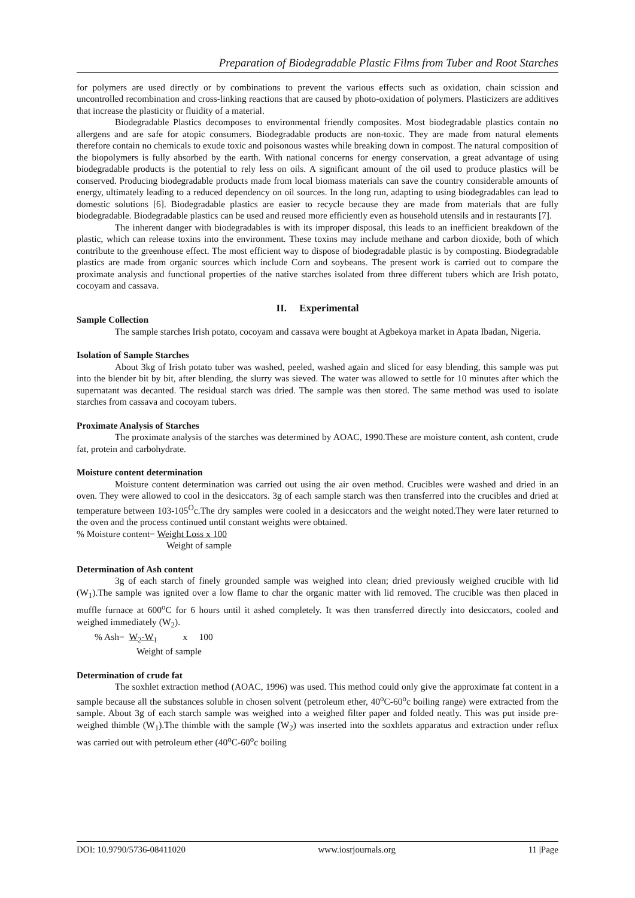Preparation of Biodegradable Plastic Films from Tuber and Root Starches
for polymers are used directly or by combinations to prevent the various effects such as oxidation, chain scission and uncontrolled recombination and cross-linking reactions that are caused by photo-oxidation of polymers. Plasticizers are additives that increase the plasticity or fluidity of a material.
Biodegradable Plastics decomposes to environmental friendly composites. Most biodegradable plastics contain no allergens and are safe for atopic consumers. Biodegradable products are non-toxic. They are made from natural elements therefore contain no chemicals to exude toxic and poisonous wastes while breaking down in compost. The natural composition of the biopolymers is fully absorbed by the earth. With national concerns for energy conservation, a great advantage of using biodegradable products is the potential to rely less on oils. A significant amount of the oil used to produce plastics will be conserved. Producing biodegradable products made from local biomass materials can save the country considerable amounts of energy, ultimately leading to a reduced dependency on oil sources. In the long run, adapting to using biodegradables can lead to domestic solutions [6]. Biodegradable plastics are easier to recycle because they are made from materials that are fully biodegradable. Biodegradable plastics can be used and reused more efficiently even as household utensils and in restaurants [7].
The inherent danger with biodegradables is with its improper disposal, this leads to an inefficient breakdown of the plastic, which can release toxins into the environment. These toxins may include methane and carbon dioxide, both of which contribute to the greenhouse effect. The most efficient way to dispose of biodegradable plastic is by composting. Biodegradable plastics are made from organic sources which include Corn and soybeans. The present work is carried out to compare the proximate analysis and functional properties of the native starches isolated from three different tubers which are Irish potato, cocoyam and cassava.
II. Experimental
Sample Collection
The sample starches Irish potato, cocoyam and cassava were bought at Agbekoya market in Apata Ibadan, Nigeria.
Isolation of Sample Starches
About 3kg of Irish potato tuber was washed, peeled, washed again and sliced for easy blending, this sample was put into the blender bit by bit, after blending, the slurry was sieved. The water was allowed to settle for 10 minutes after which the supernatant was decanted. The residual starch was dried. The sample was then stored. The same method was used to isolate starches from cassava and cocoyam tubers.
Proximate Analysis of Starches
The proximate analysis of the starches was determined by AOAC, 1990.These are moisture content, ash content, crude fat, protein and carbohydrate.
Moisture content determination
Moisture content determination was carried out using the air oven method. Crucibles were washed and dried in an oven. They were allowed to cool in the desiccators. 3g of each sample starch was then transferred into the crucibles and dried at temperature between 103-105<sup>O</sup>c.The dry samples were cooled in a desiccators and the weight noted.They were later returned to the oven and the process continued until constant weights were obtained.
% Moisture content= Weight Loss x 100
Weight of sample
Determination of Ash content
3g of each starch of finely grounded sample was weighed into clean; dried previously weighed crucible with lid (W<sub>1</sub>).The sample was ignited over a low flame to char the organic matter with lid removed. The crucible was then placed in muffle furnace at 600<sup>o</sup>C for 6 hours until it ashed completely. It was then transferred directly into desiccators, cooled and weighed immediately (W<sub>2</sub>).
% Ash= W<sub>2</sub>-W<sub>1</sub> x 100
Weight of sample
Determination of crude fat
The soxhlet extraction method (AOAC, 1996) was used. This method could only give the approximate fat content in a sample because all the substances soluble in chosen solvent (petroleum ether, 40<sup>o</sup>C-60<sup>o</sup>c boiling range) were extracted from the sample. About 3g of each starch sample was weighed into a weighed filter paper and folded neatly. This was put inside pre-weighed thimble (W<sub>1</sub>).The thimble with the sample (W<sub>2</sub>) was inserted into the soxhlets apparatus and extraction under reflux was carried out with petroleum ether (40<sup>o</sup>C-60<sup>o</sup>c boiling
DOI: 10.9790/5736-08411020 www.iosrjournals.org 11 |Page